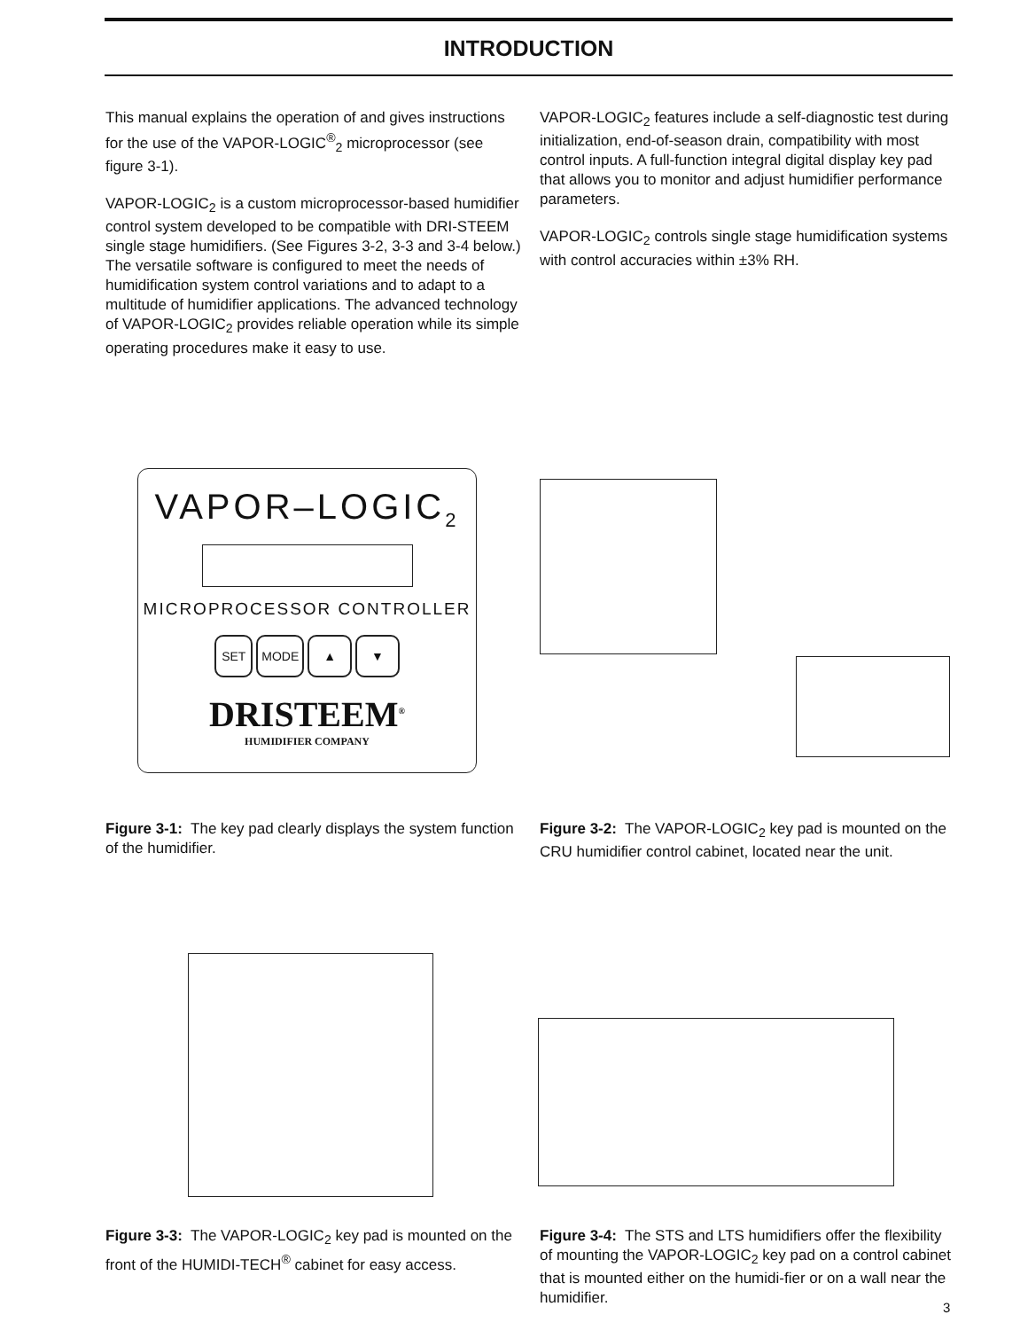INTRODUCTION
This manual explains the operation of and gives instructions for the use of the VAPOR-LOGIC<sup>®</sup><sub>2</sub> microprocessor (see figure 3-1).
VAPOR-LOGIC<sub>2</sub> is a custom microprocessor-based humidifier control system developed to be compatible with DRI-STEEM single stage humidifiers. (See Figures 3-2, 3-3 and 3-4 below.) The versatile software is configured to meet the needs of humidification system control variations and to adapt to a multitude of humidifier applications. The advanced technology of VAPOR-LOGIC<sub>2</sub> provides reliable operation while its simple operating procedures make it easy to use.
VAPOR-LOGIC<sub>2</sub> features include a self-diagnostic test during initialization, end-of-season drain, compatibility with most control inputs. A full-function integral digital display key pad that allows you to monitor and adjust humidifier performance parameters.
VAPOR-LOGIC<sub>2</sub> controls single stage humidification systems with control accuracies within ±3% RH.
VAPOR–LOGIC<sub>2</sub>
MICROPROCESSOR CONTROLLER
SET MODE ▲ ▼
DRISTEEM<sup>®</sup>
HUMIDIFIER COMPANY
Figure 3-1: The key pad clearly displays the system function of the humidifier.
Figure 3-2: The VAPOR-LOGIC<sub>2</sub> key pad is mounted on the CRU humidifier control cabinet, located near the unit.
Figure 3-3: The VAPOR-LOGIC<sub>2</sub> key pad is mounted on the front of the HUMIDI-TECH<sup>®</sup> cabinet for easy access.
Figure 3-4: The STS and LTS humidifiers offer the flexibility of mounting the VAPOR-LOGIC<sub>2</sub> key pad on a control cabinet that is mounted either on the humidi-fier or on a wall near the humidifier.
3